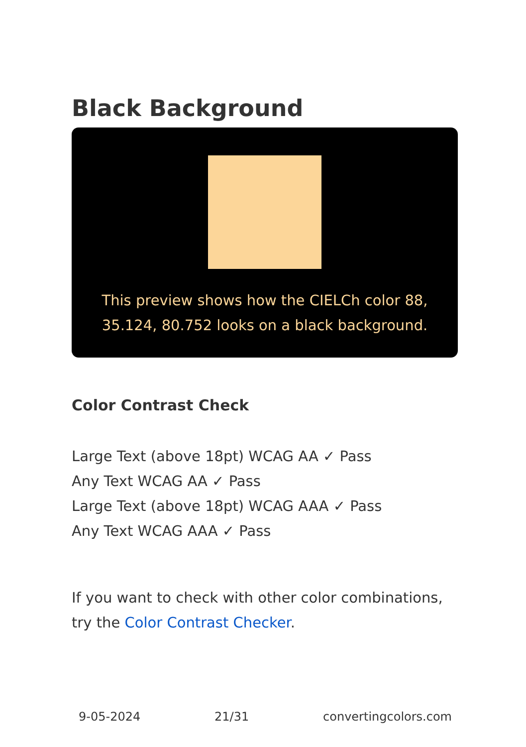Black Background
This preview shows how the CIELCh color 88, 35.124, 80.752 looks on a black background.
Color Contrast Check
Large Text (above 18pt) WCAG AA ✓ Pass
Any Text WCAG AA ✓ Pass
Large Text (above 18pt) WCAG AAA ✓ Pass
Any Text WCAG AAA ✓ Pass
If you want to check with other color combinations, try the Color Contrast Checker.
9-05-2024 21/31 convertingcolors.com